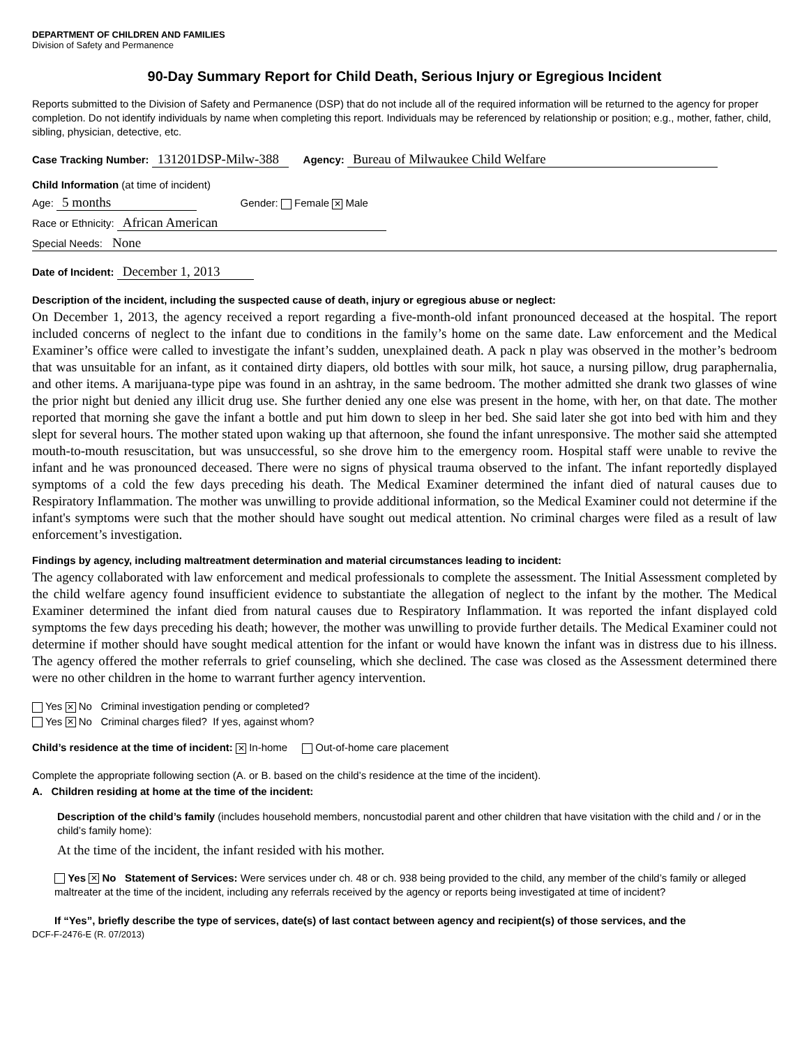DEPARTMENT OF CHILDREN AND FAMILIES
Division of Safety and Permanence
90-Day Summary Report for Child Death, Serious Injury or Egregious Incident
Reports submitted to the Division of Safety and Permanence (DSP) that do not include all of the required information will be returned to the agency for proper completion. Do not identify individuals by name when completing this report. Individuals may be referenced by relationship or position; e.g., mother, father, child, sibling, physician, detective, etc.
Case Tracking Number: 131201DSP-Milw-388 Agency: Bureau of Milwaukee Child Welfare
Child Information (at time of incident)
Age: 5 months Gender: Female ✕ Male
Race or Ethnicity: African American
Special Needs: None
Date of Incident: December 1, 2013
Description of the incident, including the suspected cause of death, injury or egregious abuse or neglect:
On December 1, 2013, the agency received a report regarding a five-month-old infant pronounced deceased at the hospital. The report included concerns of neglect to the infant due to conditions in the family’s home on the same date. Law enforcement and the Medical Examiner’s office were called to investigate the infant’s sudden, unexplained death. A pack n play was observed in the mother’s bedroom that was unsuitable for an infant, as it contained dirty diapers, old bottles with sour milk, hot sauce, a nursing pillow, drug paraphernalia, and other items. A marijuana-type pipe was found in an ashtray, in the same bedroom. The mother admitted she drank two glasses of wine the prior night but denied any illicit drug use. She further denied any one else was present in the home, with her, on that date. The mother reported that morning she gave the infant a bottle and put him down to sleep in her bed. She said later she got into bed with him and they slept for several hours. The mother stated upon waking up that afternoon, she found the infant unresponsive. The mother said she attempted mouth-to-mouth resuscitation, but was unsuccessful, so she drove him to the emergency room. Hospital staff were unable to revive the infant and he was pronounced deceased. There were no signs of physical trauma observed to the infant. The infant reportedly displayed symptoms of a cold the few days preceding his death. The Medical Examiner determined the infant died of natural causes due to Respiratory Inflammation. The mother was unwilling to provide additional information, so the Medical Examiner could not determine if the infant's symptoms were such that the mother should have sought out medical attention. No criminal charges were filed as a result of law enforcement’s investigation.
Findings by agency, including maltreatment determination and material circumstances leading to incident:
The agency collaborated with law enforcement and medical professionals to complete the assessment. The Initial Assessment completed by the child welfare agency found insufficient evidence to substantiate the allegation of neglect to the infant by the mother. The Medical Examiner determined the infant died from natural causes due to Respiratory Inflammation. It was reported the infant displayed cold symptoms the few days preceding his death; however, the mother was unwilling to provide further details. The Medical Examiner could not determine if mother should have sought medical attention for the infant or would have known the infant was in distress due to his illness. The agency offered the mother referrals to grief counseling, which she declined. The case was closed as the Assessment determined there were no other children in the home to warrant further agency intervention.
Yes ✕ No Criminal investigation pending or completed?
Yes ✕ No Criminal charges filed? If yes, against whom?
Child’s residence at the time of incident: ✕ In-home Out-of-home care placement
Complete the appropriate following section (A. or B. based on the child’s residence at the time of the incident).
A. Children residing at home at the time of the incident:
Description of the child’s family (includes household members, noncustodial parent and other children that have visitation with the child and / or in the child’s family home):
At the time of the incident, the infant resided with his mother.
Yes ✕ No Statement of Services: Were services under ch. 48 or ch. 938 being provided to the child, any member of the child’s family or alleged maltreater at the time of the incident, including any referrals received by the agency or reports being investigated at time of incident?
If “Yes”, briefly describe the type of services, date(s) of last contact between agency and recipient(s) of those services, and the
DCF-F-2476-E (R. 07/2013)